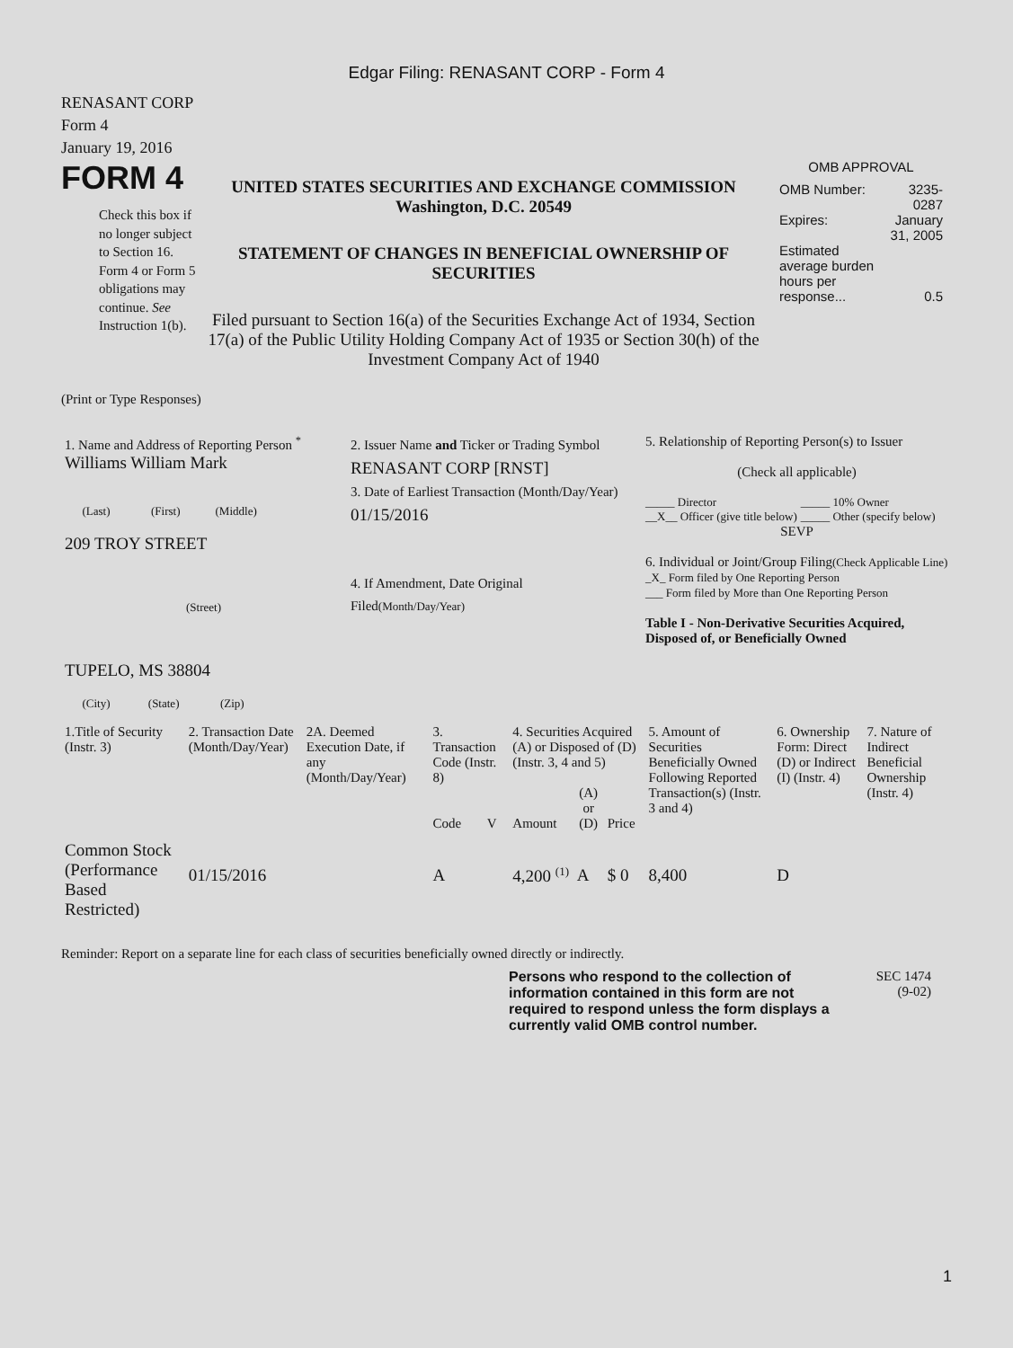Edgar Filing: RENASANT CORP - Form 4
RENASANT CORP
Form 4
January 19, 2016
FORM 4
Check this box if no longer subject to Section 16. Form 4 or Form 5 obligations may continue. See Instruction 1(b).
UNITED STATES SECURITIES AND EXCHANGE COMMISSION
Washington, D.C. 20549
STATEMENT OF CHANGES IN BENEFICIAL OWNERSHIP OF SECURITIES
Filed pursuant to Section 16(a) of the Securities Exchange Act of 1934, Section 17(a) of the Public Utility Holding Company Act of 1935 or Section 30(h) of the Investment Company Act of 1940
OMB APPROVAL
| OMB Number: | 3235-0287 |
| Expires: | January 31, 2005 |
| Estimated average burden hours per response... | 0.5 |
(Print or Type Responses)
| 1. Name and Address of Reporting Person <sup>*</sup> Williams William Mark (Last) (First) (Middle) 209 TROY STREET (Street) TUPELO, MS 38804 (City) (State) (Zip) | 2. Issuer Name and Ticker or Trading Symbol RENASANT CORP [RNST] 3. Date of Earliest Transaction (Month/Day/Year) 01/15/2016 4. If Amendment, Date Original Filed (Month/Day/Year) | 5. Relationship of Reporting Person(s) to Issuer (Check all applicable) / _____ Director __X__ Officer (give title below) / _____ 10% Owner _____ Other (specify below) / SEVP 6. Individual or Joint/Group Filing (Check Applicable Line) _X_ Form filed by One Reporting Person ___ Form filed by More than One Reporting Person Table I - Non-Derivative Securities Acquired, Disposed of, or Beneficially Owned |
| 1.Title of Security (Instr. 3) | 2. Transaction Date (Month/Day/Year) | 2A. Deemed Execution Date, if any (Month/Day/Year) | 3. Transaction Code (Instr. 8) | | 4. Securities Acquired (A) or Disposed of (D) (Instr. 3, 4 and 5) | | | 5. Amount of Securities Beneficially Owned Following Reported Transaction(s) (Instr. 3 and 4) | 6. Ownership Form: Direct (D) or Indirect (I) (Instr. 4) | 7. Nature of Indirect Beneficial Ownership (Instr. 4) |
| --- | --- | --- | --- | --- | --- | --- | --- | --- | --- | --- |
| | | | Code | V | Amount | (A) or (D) | Price | | | |
| Common Stock (Performance Based Restricted) | 01/15/2016 | | A | | 4,200 <sup>(1)</sup> | A | $ 0 | 8,400 | D | |
Reminder: Report on a separate line for each class of securities beneficially owned directly or indirectly.
Persons who respond to the collection of information contained in this form are not required to respond unless the form displays a currently valid OMB control number.
SEC 1474
(9-02)
1